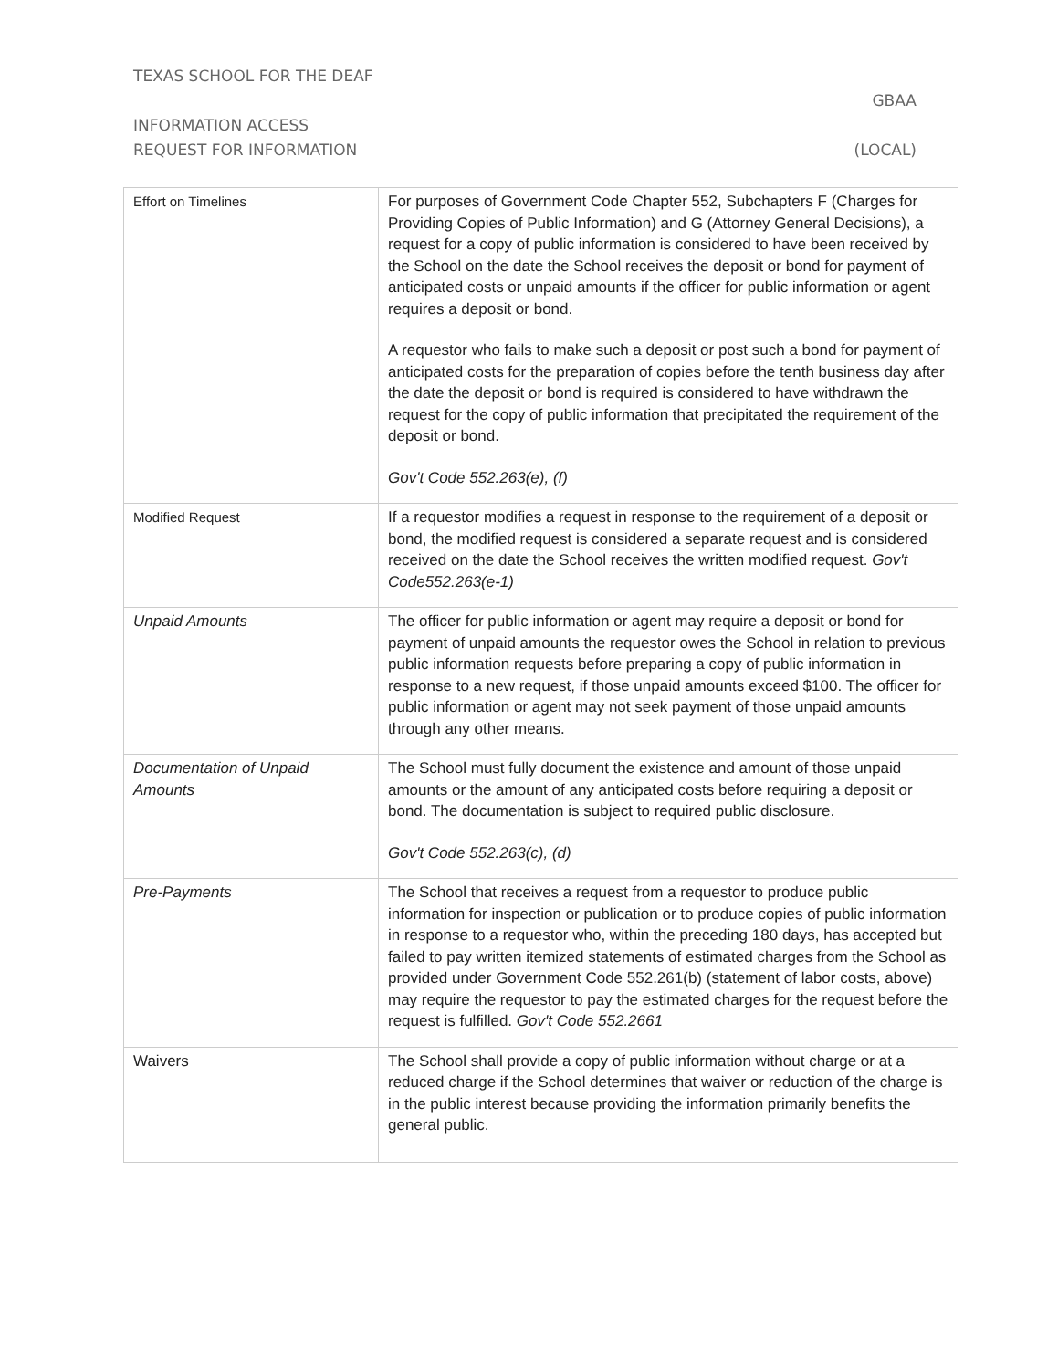TEXAS SCHOOL FOR THE DEAF
GBAA
INFORMATION ACCESS
REQUEST FOR INFORMATION (LOCAL)
| Effort on Timelines | For purposes of Government Code Chapter 552, Subchapters F (Charges for Providing Copies of Public Information) and G (Attorney General Decisions), a request for a copy of public information is considered to have been received by the School on the date the School receives the deposit or bond for payment of anticipated costs or unpaid amounts if the officer for public information or agent requires a deposit or bond. A requestor who fails to make such a deposit or post such a bond for payment of anticipated costs for the preparation of copies before the tenth business day after the date the deposit or bond is required is considered to have withdrawn the request for the copy of public information that precipitated the requirement of the deposit or bond. Gov't Code 552.263(e), (f) |
| Modified Request | If a requestor modifies a request in response to the requirement of a deposit or bond, the modified request is considered a separate request and is considered received on the date the School receives the written modified request. Gov't Code552.263(e-1) |
| Unpaid Amounts | The officer for public information or agent may require a deposit or bond for payment of unpaid amounts the requestor owes the School in relation to previous public information requests before preparing a copy of public information in response to a new request, if those unpaid amounts exceed $100. The officer for public information or agent may not seek payment of those unpaid amounts through any other means. |
| Documentation of Unpaid Amounts | The School must fully document the existence and amount of those unpaid amounts or the amount of any anticipated costs before requiring a deposit or bond. The documentation is subject to required public disclosure. Gov't Code 552.263(c), (d) |
| Pre-Payments | The School that receives a request from a requestor to produce public information for inspection or publication or to produce copies of public information in response to a requestor who, within the preceding 180 days, has accepted but failed to pay written itemized statements of estimated charges from the School as provided under Government Code 552.261(b) (statement of labor costs, above) may require the requestor to pay the estimated charges for the request before the request is fulfilled. Gov't Code 552.2661 |
| Waivers | The School shall provide a copy of public information without charge or at a reduced charge if the School determines that waiver or reduction of the charge is in the public interest because providing the information primarily benefits the general public. |